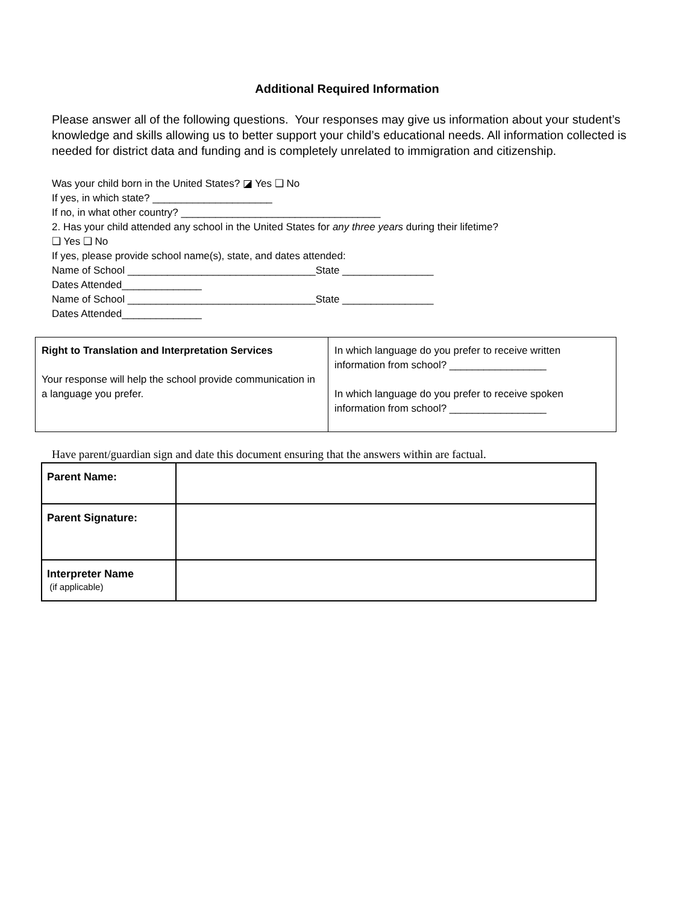Additional Required Information
Please answer all of the following questions. Your responses may give us information about your student’s knowledge and skills allowing us to better support your child’s educational needs. All information collected is needed for district data and funding and is completely unrelated to immigration and citizenship.
Was your child born in the United States? ◪ Yes ❑ No
If yes, in which state? _____________________
If no, in what other country? ___________________________________
2. Has your child attended any school in the United States for any three years during their lifetime?
❑ Yes ❑ No
If yes, please provide school name(s), state, and dates attended:
Name of School _________________________________State ________________
Dates Attended______________
Name of School _________________________________State ________________
Dates Attended______________
| Right to Translation and Interpretation Services Your response will help the school provide communication in a language you prefer. | In which language do you prefer to receive written information from school? _________________ In which language do you prefer to receive spoken information from school? _________________ |
Have parent/guardian sign and date this document ensuring that the answers within are factual.
| Parent Name: | |
| Parent Signature: | |
| Interpreter Name (if applicable) | |